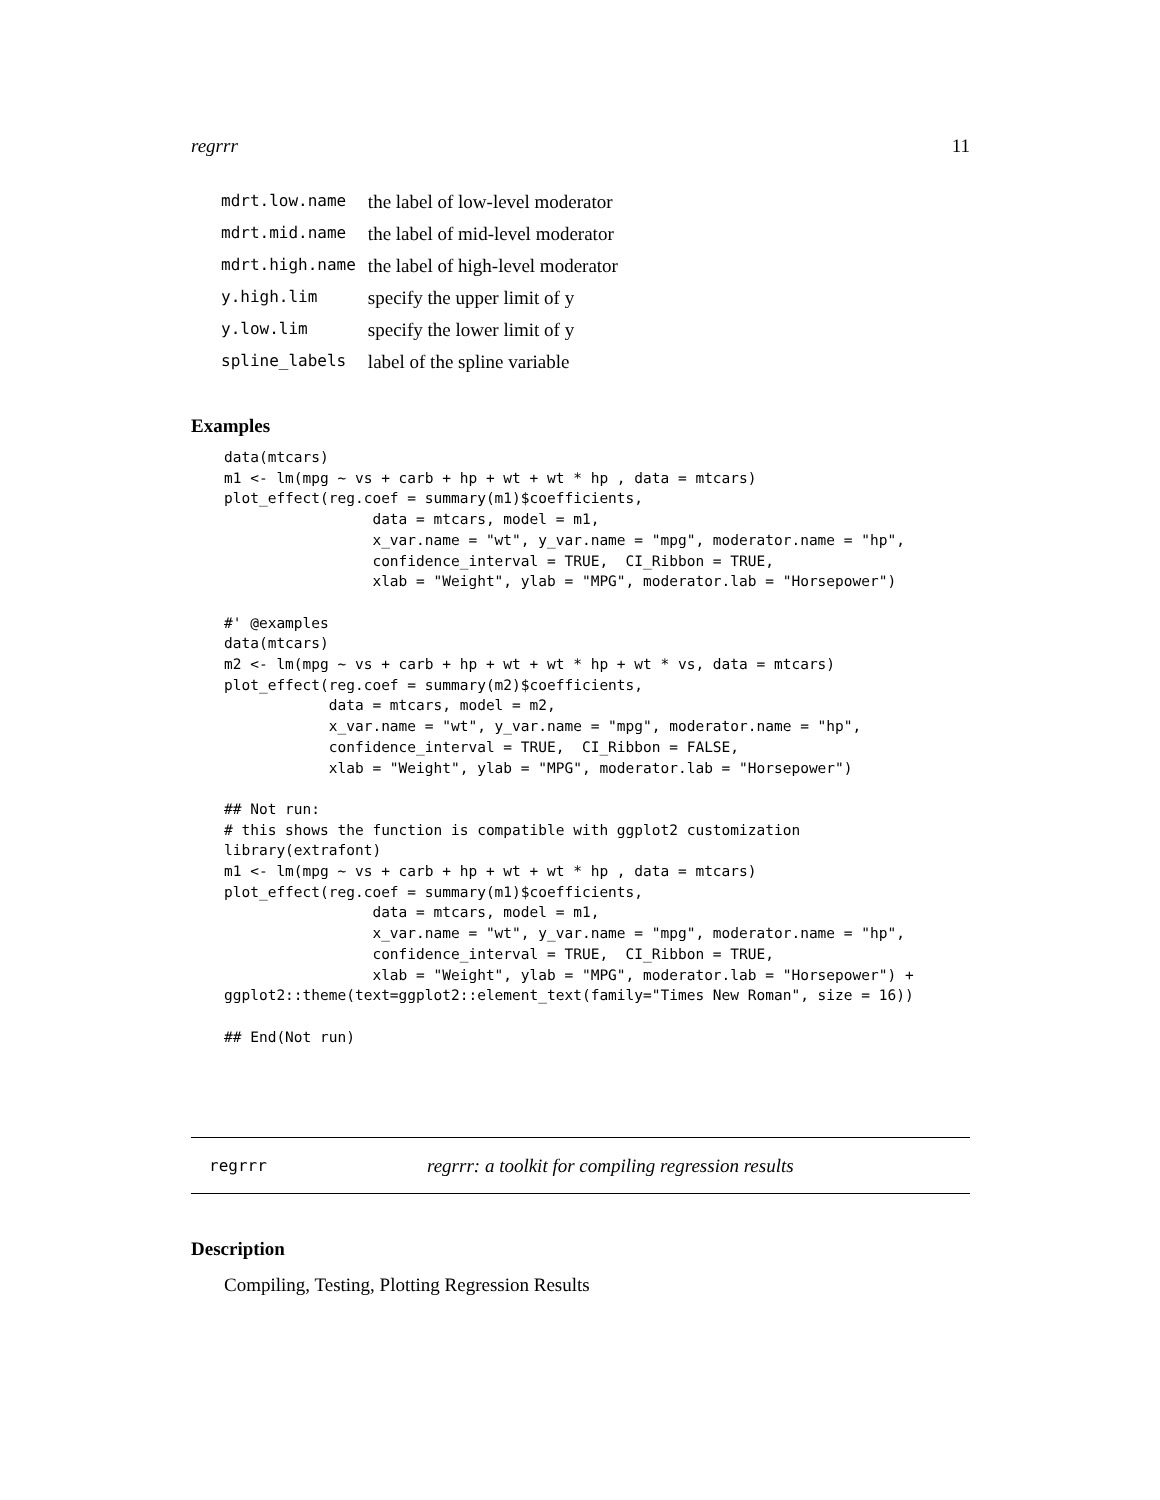regrrr 11
| mdrt.low.name | the label of low-level moderator |
| mdrt.mid.name | the label of mid-level moderator |
| mdrt.high.name | the label of high-level moderator |
| y.high.lim | specify the upper limit of y |
| y.low.lim | specify the lower limit of y |
| spline_labels | label of the spline variable |
Examples
data(mtcars)
m1 <- lm(mpg ~ vs + carb + hp + wt + wt * hp , data = mtcars)
plot_effect(reg.coef = summary(m1)$coefficients,
                 data = mtcars, model = m1,
                 x_var.name = "wt", y_var.name = "mpg", moderator.name = "hp",
                 confidence_interval = TRUE,  CI_Ribbon = TRUE,
                 xlab = "Weight", ylab = "MPG", moderator.lab = "Horsepower")

#' @examples
data(mtcars)
m2 <- lm(mpg ~ vs + carb + hp + wt + wt * hp + wt * vs, data = mtcars)
plot_effect(reg.coef = summary(m2)$coefficients,
            data = mtcars, model = m2,
            x_var.name = "wt", y_var.name = "mpg", moderator.name = "hp",
            confidence_interval = TRUE,  CI_Ribbon = FALSE,
            xlab = "Weight", ylab = "MPG", moderator.lab = "Horsepower")

## Not run:
# this shows the function is compatible with ggplot2 customization
library(extrafont)
m1 <- lm(mpg ~ vs + carb + hp + wt + wt * hp , data = mtcars)
plot_effect(reg.coef = summary(m1)$coefficients,
                 data = mtcars, model = m1,
                 x_var.name = "wt", y_var.name = "mpg", moderator.name = "hp",
                 confidence_interval = TRUE,  CI_Ribbon = TRUE,
                 xlab = "Weight", ylab = "MPG", moderator.lab = "Horsepower") +
ggplot2::theme(text=ggplot2::element_text(family="Times New Roman", size = 16))

## End(Not run)
regrrr regrrr: a toolkit for compiling regression results
Description
Compiling, Testing, Plotting Regression Results